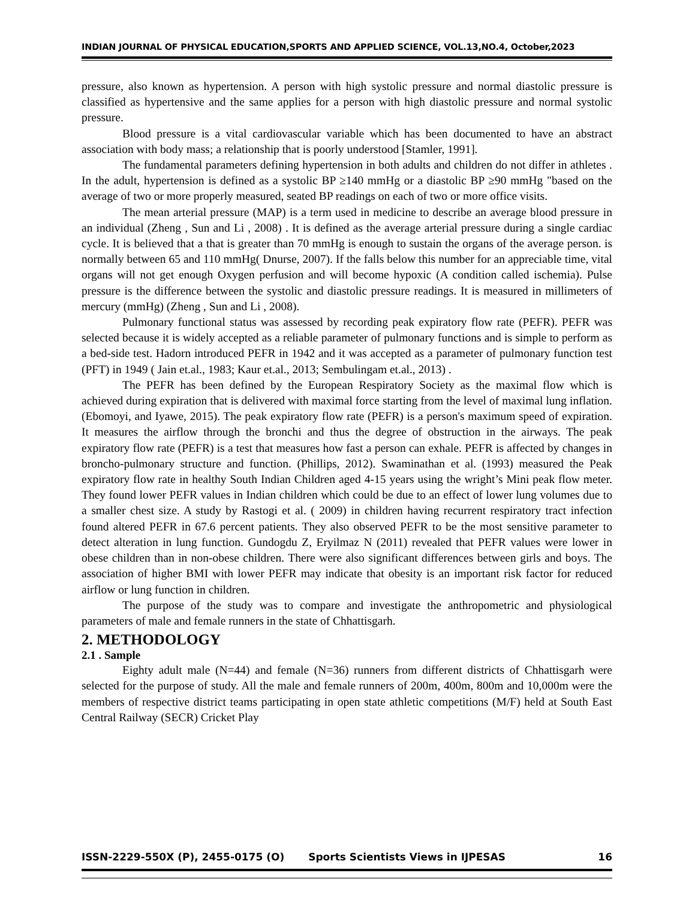INDIAN JOURNAL OF PHYSICAL EDUCATION,SPORTS AND APPLIED SCIENCE, VOL.13,NO.4, October,2023
pressure, also known as hypertension. A person with high systolic pressure and normal diastolic pressure is classified as hypertensive and the same applies for a person with high diastolic pressure and normal systolic pressure.
Blood pressure is a vital cardiovascular variable which has been documented to have an abstract association with body mass; a relationship that is poorly understood [Stamler, 1991].
The fundamental parameters defining hypertension in both adults and children do not differ in athletes . In the adult, hypertension is defined as a systolic BP ≥140 mmHg or a diastolic BP ≥90 mmHg "based on the average of two or more properly measured, seated BP readings on each of two or more office visits.
The mean arterial pressure (MAP) is a term used in medicine to describe an average blood pressure in an individual (Zheng , Sun and Li , 2008) . It is defined as the average arterial pressure during a single cardiac cycle. It is believed that a that is greater than 70 mmHg is enough to sustain the organs of the average person. is normally between 65 and 110 mmHg( Dnurse, 2007). If the falls below this number for an appreciable time, vital organs will not get enough Oxygen perfusion and will become hypoxic (A condition called ischemia). Pulse pressure is the difference between the systolic and diastolic pressure readings. It is measured in millimeters of mercury (mmHg) (Zheng , Sun and Li , 2008).
Pulmonary functional status was assessed by recording peak expiratory flow rate (PEFR). PEFR was selected because it is widely accepted as a reliable parameter of pulmonary functions and is simple to perform as a bed-side test. Hadorn introduced PEFR in 1942 and it was accepted as a parameter of pulmonary function test (PFT) in 1949 ( Jain et.al., 1983; Kaur et.al., 2013; Sembulingam et.al., 2013) .
The PEFR has been defined by the European Respiratory Society as the maximal flow which is achieved during expiration that is delivered with maximal force starting from the level of maximal lung inflation. (Ebomoyi, and Iyawe, 2015). The peak expiratory flow rate (PEFR) is a person's maximum speed of expiration. It measures the airflow through the bronchi and thus the degree of obstruction in the airways. The peak expiratory flow rate (PEFR) is a test that measures how fast a person can exhale. PEFR is affected by changes in broncho-pulmonary structure and function. (Phillips, 2012). Swaminathan et al. (1993) measured the Peak expiratory flow rate in healthy South Indian Children aged 4-15 years using the wright’s Mini peak flow meter. They found lower PEFR values in Indian children which could be due to an effect of lower lung volumes due to a smaller chest size. A study by Rastogi et al. ( 2009) in children having recurrent respiratory tract infection found altered PEFR in 67.6 percent patients. They also observed PEFR to be the most sensitive parameter to detect alteration in lung function. Gundogdu Z, Eryilmaz N (2011) revealed that PEFR values were lower in obese children than in non-obese children. There were also significant differences between girls and boys. The association of higher BMI with lower PEFR may indicate that obesity is an important risk factor for reduced airflow or lung function in children.
The purpose of the study was to compare and investigate the anthropometric and physiological parameters of male and female runners in the state of Chhattisgarh.
2. METHODOLOGY
2.1 . Sample
Eighty adult male (N=44) and female (N=36) runners from different districts of Chhattisgarh were selected for the purpose of study. All the male and female runners of 200m, 400m, 800m and 10,000m were the members of respective district teams participating in open state athletic competitions (M/F) held at South East Central Railway (SECR) Cricket Play
ISSN-2229-550X (P), 2455-0175 (O) Sports Scientists Views in IJPESAS 16